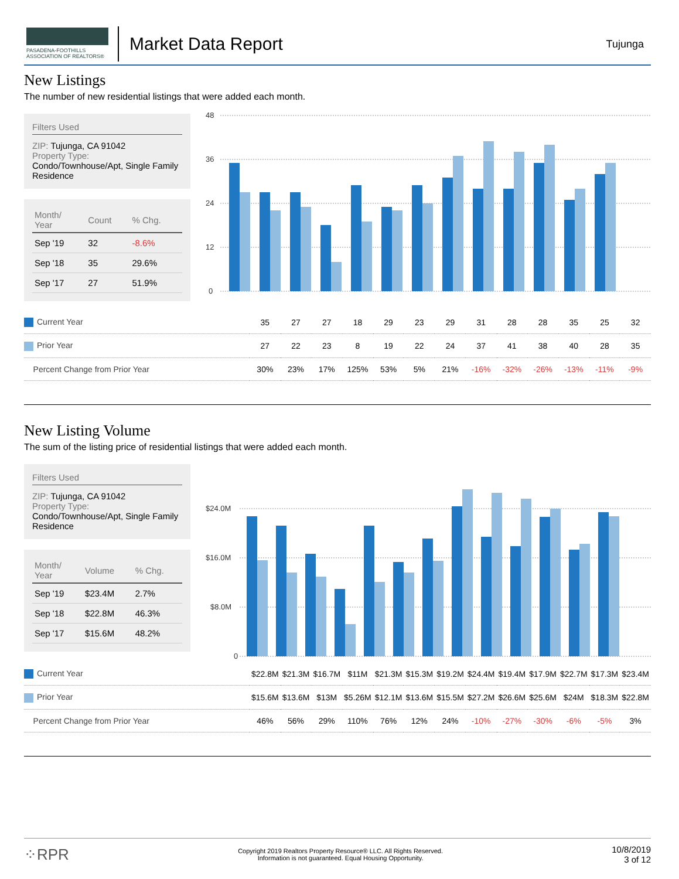PASADENA-FOOTHILLS
ASSOCIATION OF REALTORS®
Market Data Report Tujunga
New Listings
The number of new residential listings that were added each month.
Filters Used
ZIP: Tujunga, CA 91042
Property Type:
Condo/Townhouse/Apt, Single Family Residence
| Month/ Year | Count | % Chg. |
| --- | --- | --- |
| Sep '19 | 32 | -8.6% |
| Sep '18 | 35 | 29.6% |
| Sep '17 | 27 | 51.9% |
48
36
24
12
0
| Current Year | 35 | 27 | 27 | 18 | 29 | 23 | 29 | 31 | 28 | 28 | 35 | 25 | 32 |
| Prior Year | 27 | 22 | 23 | 8 | 19 | 22 | 24 | 37 | 41 | 38 | 40 | 28 | 35 |
| Percent Change from Prior Year | 30% | 23% | 17% | 125% | 53% | 5% | 21% | -16% | -32% | -26% | -13% | -11% | -9% |
New Listing Volume
The sum of the listing price of residential listings that were added each month.
Filters Used
ZIP: Tujunga, CA 91042
Property Type:
Condo/Townhouse/Apt, Single Family Residence
| Month/ Year | Volume | % Chg. |
| --- | --- | --- |
| Sep '19 | $23.4M | 2.7% |
| Sep '18 | $22.8M | 46.3% |
| Sep '17 | $15.6M | 48.2% |
$24.0M
$16.0M
$8.0M
0
| Current Year | $22.8M | $21.3M | $16.7M | $11M | $21.3M | $15.3M | $19.2M | $24.4M | $19.4M | $17.9M | $22.7M | $17.3M | $23.4M |
| Prior Year | $15.6M | $13.6M | $13M | $5.26M | $12.1M | $13.6M | $15.5M | $27.2M | $26.6M | $25.6M | $24M | $18.3M | $22.8M |
| Percent Change from Prior Year | 46% | 56% | 29% | 110% | 76% | 12% | 24% | -10% | -27% | -30% | -6% | -5% | 3% |
⁘RPR Copyright 2019 Realtors Property Resource® LLC. All Rights Reserved.
Information is not guaranteed. Equal Housing Opportunity. 10/8/2019
3 of 12